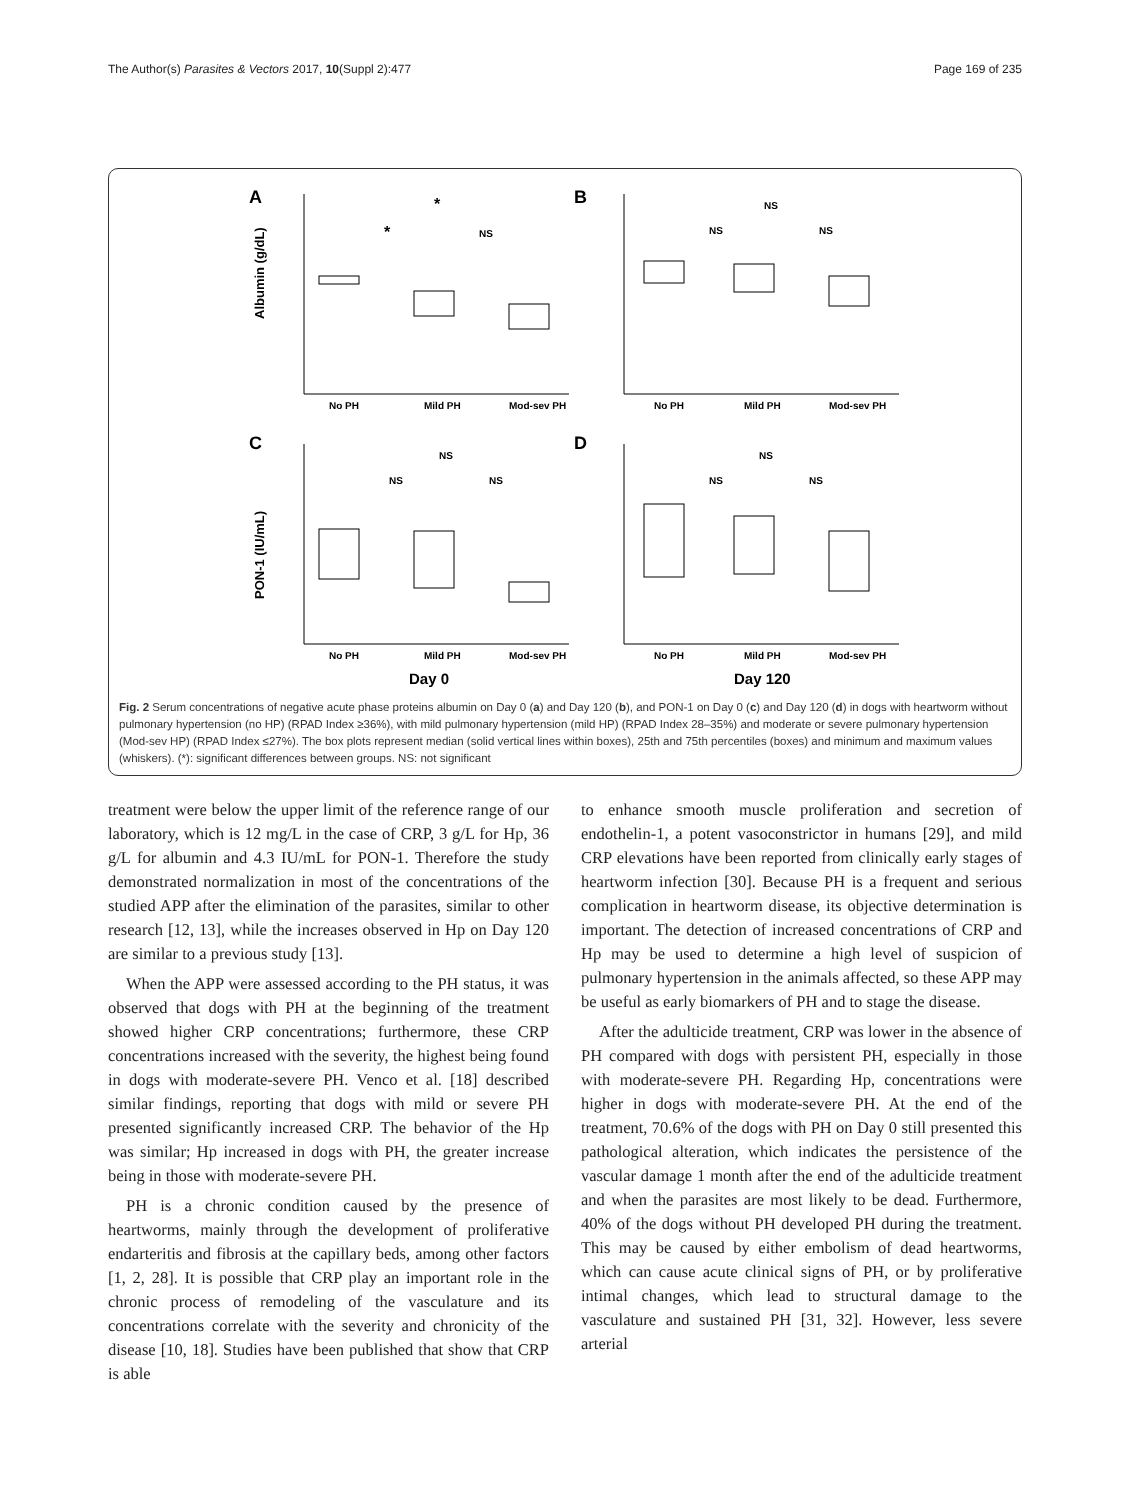The Author(s) Parasites & Vectors 2017, 10(Suppl 2):477 Page 169 of 235
A
B
C
D
Albumin (g/dL)
PON-1 (IU/mL)
No PH
Mild PH
Mod-sev PH
No PH
Mild PH
Mod-sev PH
No PH
Mild PH
Mod-sev PH
No PH
Mild PH
Mod-sev PH
Day 0
Day 120
*
*
NS
NS
NS
NS
NS
NS
NS
NS
NS
NS
Fig. 2 Serum concentrations of negative acute phase proteins albumin on Day 0 (a) and Day 120 (b), and PON-1 on Day 0 (c) and Day 120 (d) in dogs with heartworm without pulmonary hypertension (no HP) (RPAD Index ≥36%), with mild pulmonary hypertension (mild HP) (RPAD Index 28–35%) and moderate or severe pulmonary hypertension (Mod-sev HP) (RPAD Index ≤27%). The box plots represent median (solid vertical lines within boxes), 25th and 75th percentiles (boxes) and minimum and maximum values (whiskers). (*): significant differences between groups. NS: not significant
treatment were below the upper limit of the reference range of our laboratory, which is 12 mg/L in the case of CRP, 3 g/L for Hp, 36 g/L for albumin and 4.3 IU/mL for PON-1. Therefore the study demonstrated normalization in most of the concentrations of the studied APP after the elimination of the parasites, similar to other research [12, 13], while the increases observed in Hp on Day 120 are similar to a previous study [13].
When the APP were assessed according to the PH status, it was observed that dogs with PH at the beginning of the treatment showed higher CRP concentrations; furthermore, these CRP concentrations increased with the severity, the highest being found in dogs with moderate-severe PH. Venco et al. [18] described similar findings, reporting that dogs with mild or severe PH presented significantly increased CRP. The behavior of the Hp was similar; Hp increased in dogs with PH, the greater increase being in those with moderate-severe PH.
PH is a chronic condition caused by the presence of heartworms, mainly through the development of proliferative endarteritis and fibrosis at the capillary beds, among other factors [1, 2, 28]. It is possible that CRP play an important role in the chronic process of remodeling of the vasculature and its concentrations correlate with the severity and chronicity of the disease [10, 18]. Studies have been published that show that CRP is able
to enhance smooth muscle proliferation and secretion of endothelin-1, a potent vasoconstrictor in humans [29], and mild CRP elevations have been reported from clinically early stages of heartworm infection [30]. Because PH is a frequent and serious complication in heartworm disease, its objective determination is important. The detection of increased concentrations of CRP and Hp may be used to determine a high level of suspicion of pulmonary hypertension in the animals affected, so these APP may be useful as early biomarkers of PH and to stage the disease.
After the adulticide treatment, CRP was lower in the absence of PH compared with dogs with persistent PH, especially in those with moderate-severe PH. Regarding Hp, concentrations were higher in dogs with moderate-severe PH. At the end of the treatment, 70.6% of the dogs with PH on Day 0 still presented this pathological alteration, which indicates the persistence of the vascular damage 1 month after the end of the adulticide treatment and when the parasites are most likely to be dead. Furthermore, 40% of the dogs without PH developed PH during the treatment. This may be caused by either embolism of dead heartworms, which can cause acute clinical signs of PH, or by proliferative intimal changes, which lead to structural damage to the vasculature and sustained PH [31, 32]. However, less severe arterial